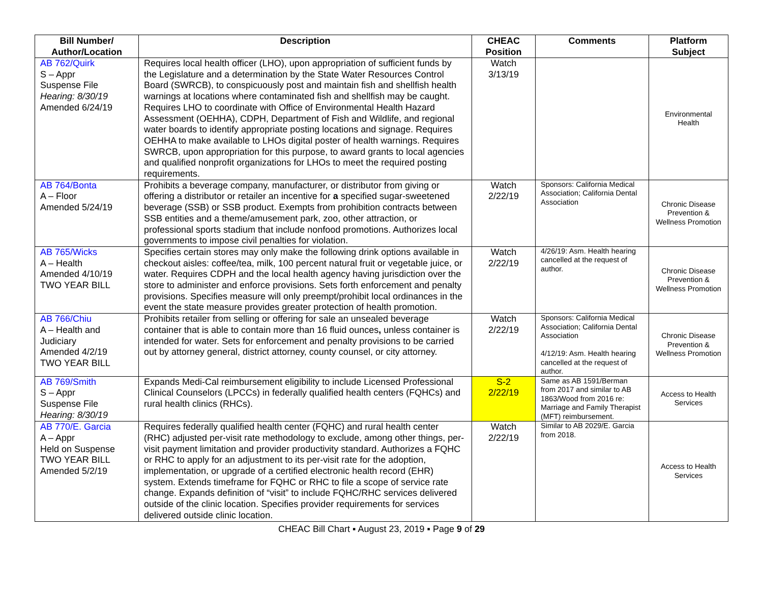| Bill Number/ Author/Location | Description | CHEAC Position | Comments | Platform Subject |
| --- | --- | --- | --- | --- |
| AB 762/Quirk S – Appr Suspense File Hearing: 8/30/19 Amended 6/24/19 | Requires local health officer (LHO), upon appropriation of sufficient funds by the Legislature and a determination by the State Water Resources Control Board (SWRCB), to conspicuously post and maintain fish and shellfish health warnings at locations where contaminated fish and shellfish may be caught. Requires LHO to coordinate with Office of Environmental Health Hazard Assessment (OEHHA), CDPH, Department of Fish and Wildlife, and regional water boards to identify appropriate posting locations and signage. Requires OEHHA to make available to LHOs digital poster of health warnings. Requires SWRCB, upon appropriation for this purpose, to award grants to local agencies and qualified nonprofit organizations for LHOs to meet the required posting requirements. | Watch 3/13/19 | | Environmental Health |
| AB 764/Bonta A – Floor Amended 5/24/19 | Prohibits a beverage company, manufacturer, or distributor from giving or offering a distributor or retailer an incentive for a specified sugar-sweetened beverage (SSB) or SSB product. Exempts from prohibition contracts between SSB entities and a theme/amusement park, zoo, other attraction, or professional sports stadium that include nonfood promotions. Authorizes local governments to impose civil penalties for violation. | Watch 2/22/19 | Sponsors: California Medical Association; California Dental Association | Chronic Disease Prevention & Wellness Promotion |
| AB 765/Wicks A – Health Amended 4/10/19 TWO YEAR BILL | Specifies certain stores may only make the following drink options available in checkout aisles: coffee/tea, milk, 100 percent natural fruit or vegetable juice, or water. Requires CDPH and the local health agency having jurisdiction over the store to administer and enforce provisions. Sets forth enforcement and penalty provisions. Specifies measure will only preempt/prohibit local ordinances in the event the state measure provides greater protection of health promotion. | Watch 2/22/19 | 4/26/19: Asm. Health hearing cancelled at the request of author. | Chronic Disease Prevention & Wellness Promotion |
| AB 766/Chiu A – Health and Judiciary Amended 4/2/19 TWO YEAR BILL | Prohibits retailer from selling or offering for sale an unsealed beverage container that is able to contain more than 16 fluid ounces , unless container is intended for water. Sets for enforcement and penalty provisions to be carried out by attorney general, district attorney, county counsel, or city attorney. | Watch 2/22/19 | Sponsors: California Medical Association; California Dental Association 4/12/19: Asm. Health hearing cancelled at the request of author. | Chronic Disease Prevention & Wellness Promotion |
| AB 769/Smith S – Appr Suspense File Hearing: 8/30/19 | Expands Medi-Cal reimbursement eligibility to include Licensed Professional Clinical Counselors (LPCCs) in federally qualified health centers (FQHCs) and rural health clinics (RHCs). | S-2 2/22/19 | Same as AB 1591/Berman from 2017 and similar to AB 1863/Wood from 2016 re: Marriage and Family Therapist (MFT) reimbursement. | Access to Health Services |
| AB 770/E. Garcia A – Appr Held on Suspense TWO YEAR BILL Amended 5/2/19 | Requires federally qualified health center (FQHC) and rural health center (RHC) adjusted per-visit rate methodology to exclude, among other things, per-visit payment limitation and provider productivity standard. Authorizes a FQHC or RHC to apply for an adjustment to its per-visit rate for the adoption, implementation, or upgrade of a certified electronic health record (EHR) system. Extends timeframe for FQHC or RHC to file a scope of service rate change. Expands definition of “visit” to include FQHC/RHC services delivered outside of the clinic location. Specifies provider requirements for services delivered outside clinic location. | Watch 2/22/19 | Similar to AB 2029/E. Garcia from 2018. | Access to Health Services |
CHEAC Bill Chart ▪ August 23, 2019 ▪ Page 9 of 29